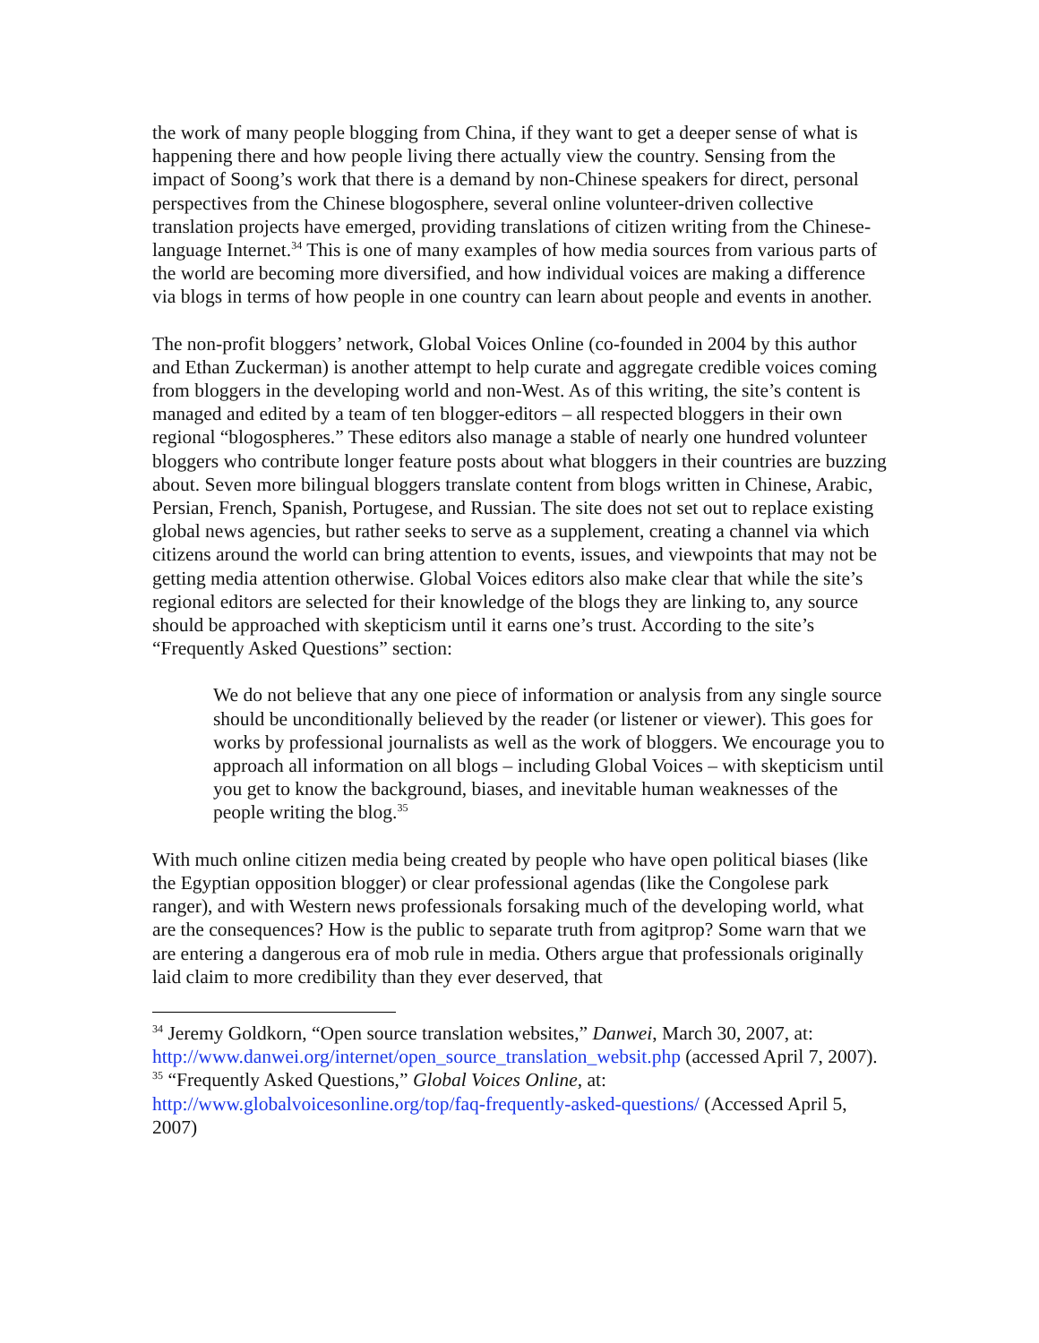the work of many people blogging from China, if they want to get a deeper sense of what is happening there and how people living there actually view the country. Sensing from the impact of Soong’s work that there is a demand by non-Chinese speakers for direct, personal perspectives from the Chinese blogosphere, several online volunteer-driven collective translation projects have emerged, providing translations of citizen writing from the Chinese-language Internet.<sup>34</sup> This is one of many examples of how media sources from various parts of the world are becoming more diversified, and how individual voices are making a difference via blogs in terms of how people in one country can learn about people and events in another.
The non-profit bloggers’ network, Global Voices Online (co-founded in 2004 by this author and Ethan Zuckerman) is another attempt to help curate and aggregate credible voices coming from bloggers in the developing world and non-West. As of this writing, the site’s content is managed and edited by a team of ten blogger-editors – all respected bloggers in their own regional “blogospheres.” These editors also manage a stable of nearly one hundred volunteer bloggers who contribute longer feature posts about what bloggers in their countries are buzzing about. Seven more bilingual bloggers translate content from blogs written in Chinese, Arabic, Persian, French, Spanish, Portugese, and Russian. The site does not set out to replace existing global news agencies, but rather seeks to serve as a supplement, creating a channel via which citizens around the world can bring attention to events, issues, and viewpoints that may not be getting media attention otherwise. Global Voices editors also make clear that while the site’s regional editors are selected for their knowledge of the blogs they are linking to, any source should be approached with skepticism until it earns one’s trust. According to the site’s “Frequently Asked Questions” section:
We do not believe that any one piece of information or analysis from any single source should be unconditionally believed by the reader (or listener or viewer). This goes for works by professional journalists as well as the work of bloggers. We encourage you to approach all information on all blogs – including Global Voices – with skepticism until you get to know the background, biases, and inevitable human weaknesses of the people writing the blog.<sup>35</sup>
With much online citizen media being created by people who have open political biases (like the Egyptian opposition blogger) or clear professional agendas (like the Congolese park ranger), and with Western news professionals forsaking much of the developing world, what are the consequences? How is the public to separate truth from agitprop? Some warn that we are entering a dangerous era of mob rule in media. Others argue that professionals originally laid claim to more credibility than they ever deserved, that
<sup>34</sup> Jeremy Goldkorn, “Open source translation websites,” Danwei, March 30, 2007, at: http://www.danwei.org/internet/open_source_translation_websit.php (accessed April 7, 2007).
<sup>35</sup> “Frequently Asked Questions,” Global Voices Online, at: http://www.globalvoicesonline.org/top/faq-frequently-asked-questions/ (Accessed April 5, 2007)